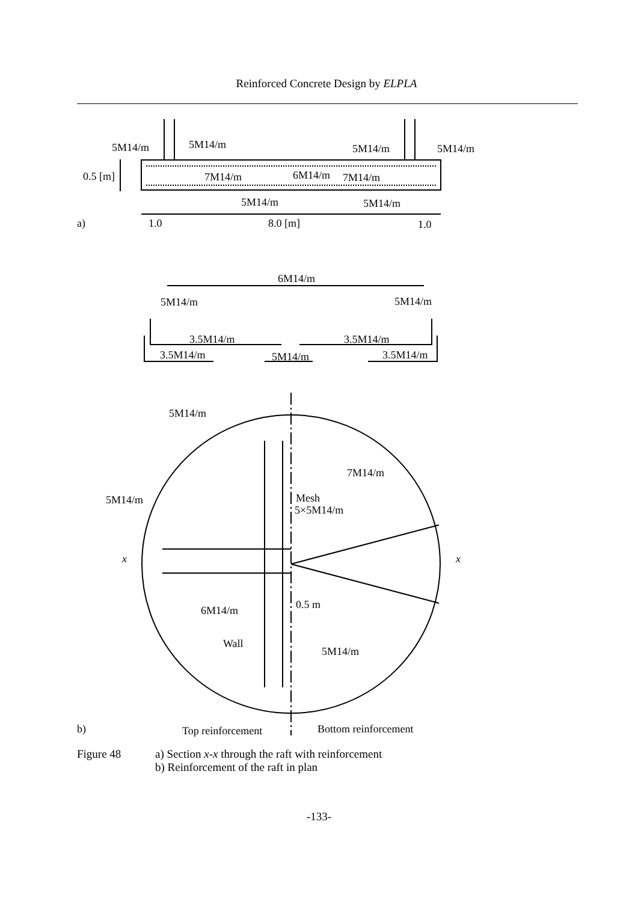Reinforced Concrete Design by ELPLA
5M14/m
5M14/m
5M14/m
5M14/m
0.5 [m]
7M14/m
6M14/m
7M14/m
5M14/m
5M14/m
a)
1.0
8.0 [m]
1.0
6M14/m
5M14/m
5M14/m
3.5M14/m
3.5M14/m
3.5M14/m
5M14/m
3.5M14/m
5M14/m
7M14/m
5M14/m
Mesh
5×5M14/m
x
x
0.5 m
6M14/m
Wall
5M14/m
b)
Top reinforcement
Bottom reinforcement
Figure 48 a) Section x-x through the raft with reinforcement
b) Reinforcement of the raft in plan
-133-